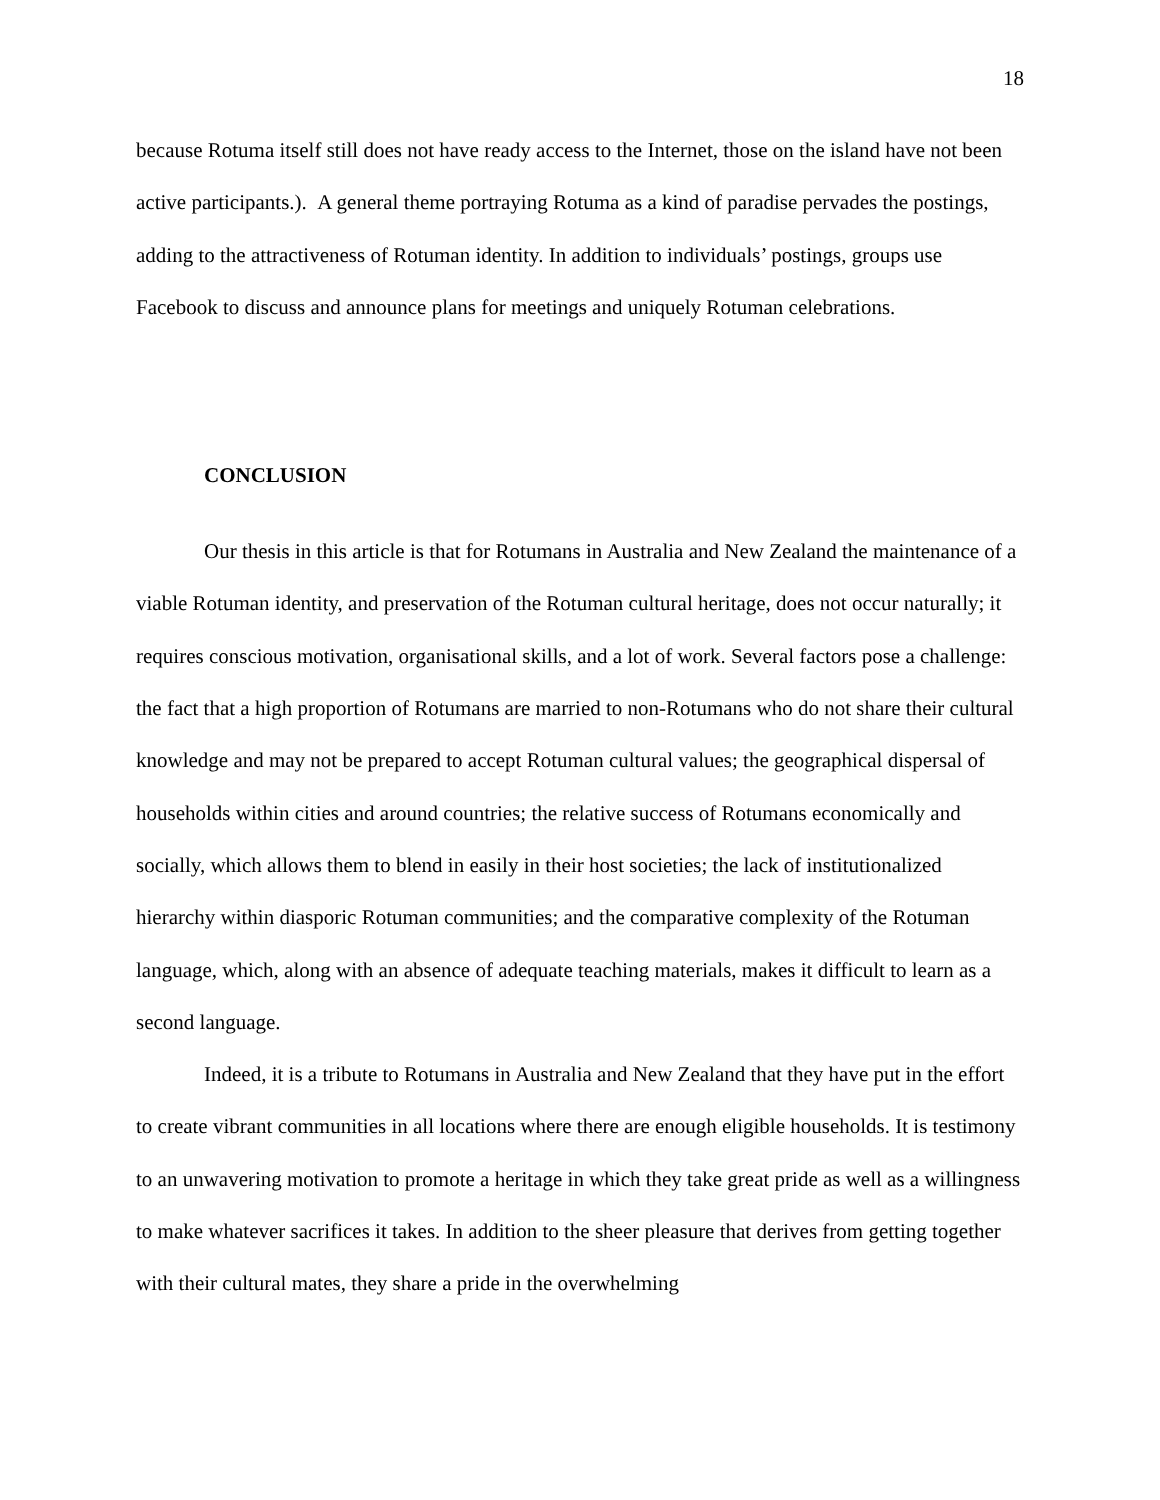18
because Rotuma itself still does not have ready access to the Internet, those on the island have not been active participants.). A general theme portraying Rotuma as a kind of paradise pervades the postings, adding to the attractiveness of Rotuman identity. In addition to individuals’ postings, groups use Facebook to discuss and announce plans for meetings and uniquely Rotuman celebrations.
CONCLUSION
Our thesis in this article is that for Rotumans in Australia and New Zealand the maintenance of a viable Rotuman identity, and preservation of the Rotuman cultural heritage, does not occur naturally; it requires conscious motivation, organisational skills, and a lot of work. Several factors pose a challenge: the fact that a high proportion of Rotumans are married to non-Rotumans who do not share their cultural knowledge and may not be prepared to accept Rotuman cultural values; the geographical dispersal of households within cities and around countries; the relative success of Rotumans economically and socially, which allows them to blend in easily in their host societies; the lack of institutionalized hierarchy within diasporic Rotuman communities; and the comparative complexity of the Rotuman language, which, along with an absence of adequate teaching materials, makes it difficult to learn as a second language.
Indeed, it is a tribute to Rotumans in Australia and New Zealand that they have put in the effort to create vibrant communities in all locations where there are enough eligible households. It is testimony to an unwavering motivation to promote a heritage in which they take great pride as well as a willingness to make whatever sacrifices it takes. In addition to the sheer pleasure that derives from getting together with their cultural mates, they share a pride in the overwhelming